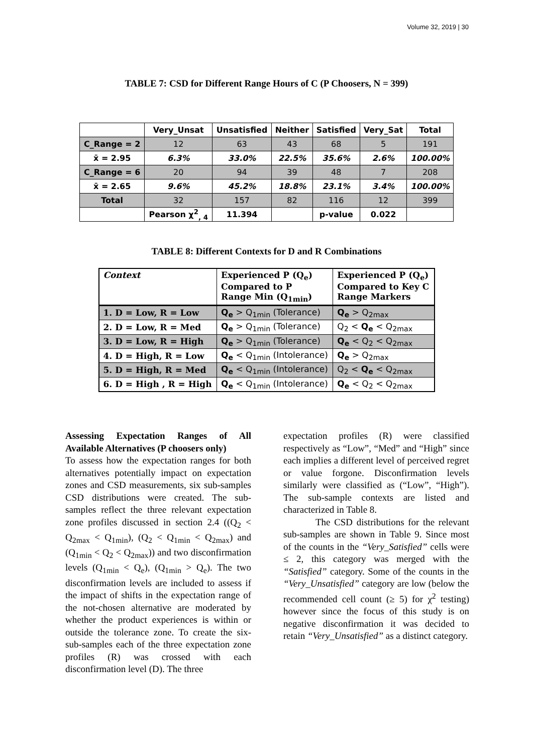Volume 32, 2019 | 30
TABLE 7: CSD for Different Range Hours of C (P Choosers, N = 399)
| | Very_Unsat | Unsatisfied | Neither | Satisfied | Very_Sat | Total |
| --- | --- | --- | --- | --- | --- | --- |
| C_Range = 2 | 12 | 63 | 43 | 68 | 5 | 191 |
| x̄ = 2.95 | 6.3% | 33.0% | 22.5% | 35.6% | 2.6% | 100.00% |
| C_Range = 6 | 20 | 94 | 39 | 48 | 7 | 208 |
| x̄ = 2.65 | 9.6% | 45.2% | 18.8% | 23.1% | 3.4% | 100.00% |
| Total | 32 | 157 | 82 | 116 | 12 | 399 |
| | Pearson χ<sup>2</sup><sub>, 4</sub> | 11.394 | | p-value | 0.022 | |
TABLE 8: Different Contexts for D and R Combinations
| Context | Experienced P (Q<sub>e</sub>) Compared to P Range Min (Q<sub>1min</sub>) | Experienced P (Q<sub>e</sub>) Compared to Key C Range Markers |
| --- | --- | --- |
| 1. D = Low, R = Low | Q<sub>e</sub> > Q<sub>1min</sub> (Tolerance) | Q<sub>e</sub> > Q<sub>2max</sub> |
| 2. D = Low, R = Med | Q<sub>e</sub> > Q<sub>1min</sub> (Tolerance) | Q<sub>2</sub> < Q<sub>e</sub> < Q<sub>2max</sub> |
| 3. D = Low, R = High | Q<sub>e</sub> > Q<sub>1min</sub> (Tolerance) | Q<sub>e</sub> < Q<sub>2</sub> < Q<sub>2max</sub> |
| 4. D = High, R = Low | Q<sub>e</sub> < Q<sub>1min</sub> (Intolerance) | Q<sub>e</sub> > Q<sub>2max</sub> |
| 5. D = High, R = Med | Q<sub>e</sub> < Q<sub>1min</sub> (Intolerance) | Q<sub>2</sub> < Q<sub>e</sub> < Q<sub>2max</sub> |
| 6. D = High , R = High | Q<sub>e</sub> < Q<sub>1min</sub> (Intolerance) | Q<sub>e</sub> < Q<sub>2</sub> < Q<sub>2max</sub> |
Assessing Expectation Ranges of All Available Alternatives (P choosers only)
To assess how the expectation ranges for both alternatives potentially impact on expectation zones and CSD measurements, six sub-samples CSD distributions were created. The sub-samples reflect the three relevant expectation zone profiles discussed in section 2.4 ((Q<sub>2</sub> < Q<sub>2max</sub> < Q<sub>1min</sub>), (Q<sub>2</sub> < Q<sub>1min</sub> < Q<sub>2max</sub>) and (Q<sub>1min</sub> < Q<sub>2</sub> < Q<sub>2max</sub>)) and two disconfirmation levels (Q<sub>1min</sub> < Q<sub>e</sub>), (Q<sub>1min</sub> > Q<sub>e</sub>). The two disconfirmation levels are included to assess if the impact of shifts in the expectation range of the not-chosen alternative are moderated by whether the product experiences is within or outside the tolerance zone. To create the six-sub-samples each of the three expectation zone profiles (R) was crossed with each disconfirmation level (D). The three
expectation profiles (R) were classified respectively as “Low”, “Med” and “High” since each implies a different level of perceived regret or value forgone. Disconfirmation levels similarly were classified as (“Low”, “High”). The sub-sample contexts are listed and characterized in Table 8.
The CSD distributions for the relevant sub-samples are shown in Table 9. Since most of the counts in the “Very_Satisfied” cells were ≤ 2, this category was merged with the “Satisfied” category. Some of the counts in the “Very_Unsatisfied” category are low (below the recommended cell count (≥ 5) for χ<sup>2</sup> testing) however since the focus of this study is on negative disconfirmation it was decided to retain “Very_Unsatisfied” as a distinct category.